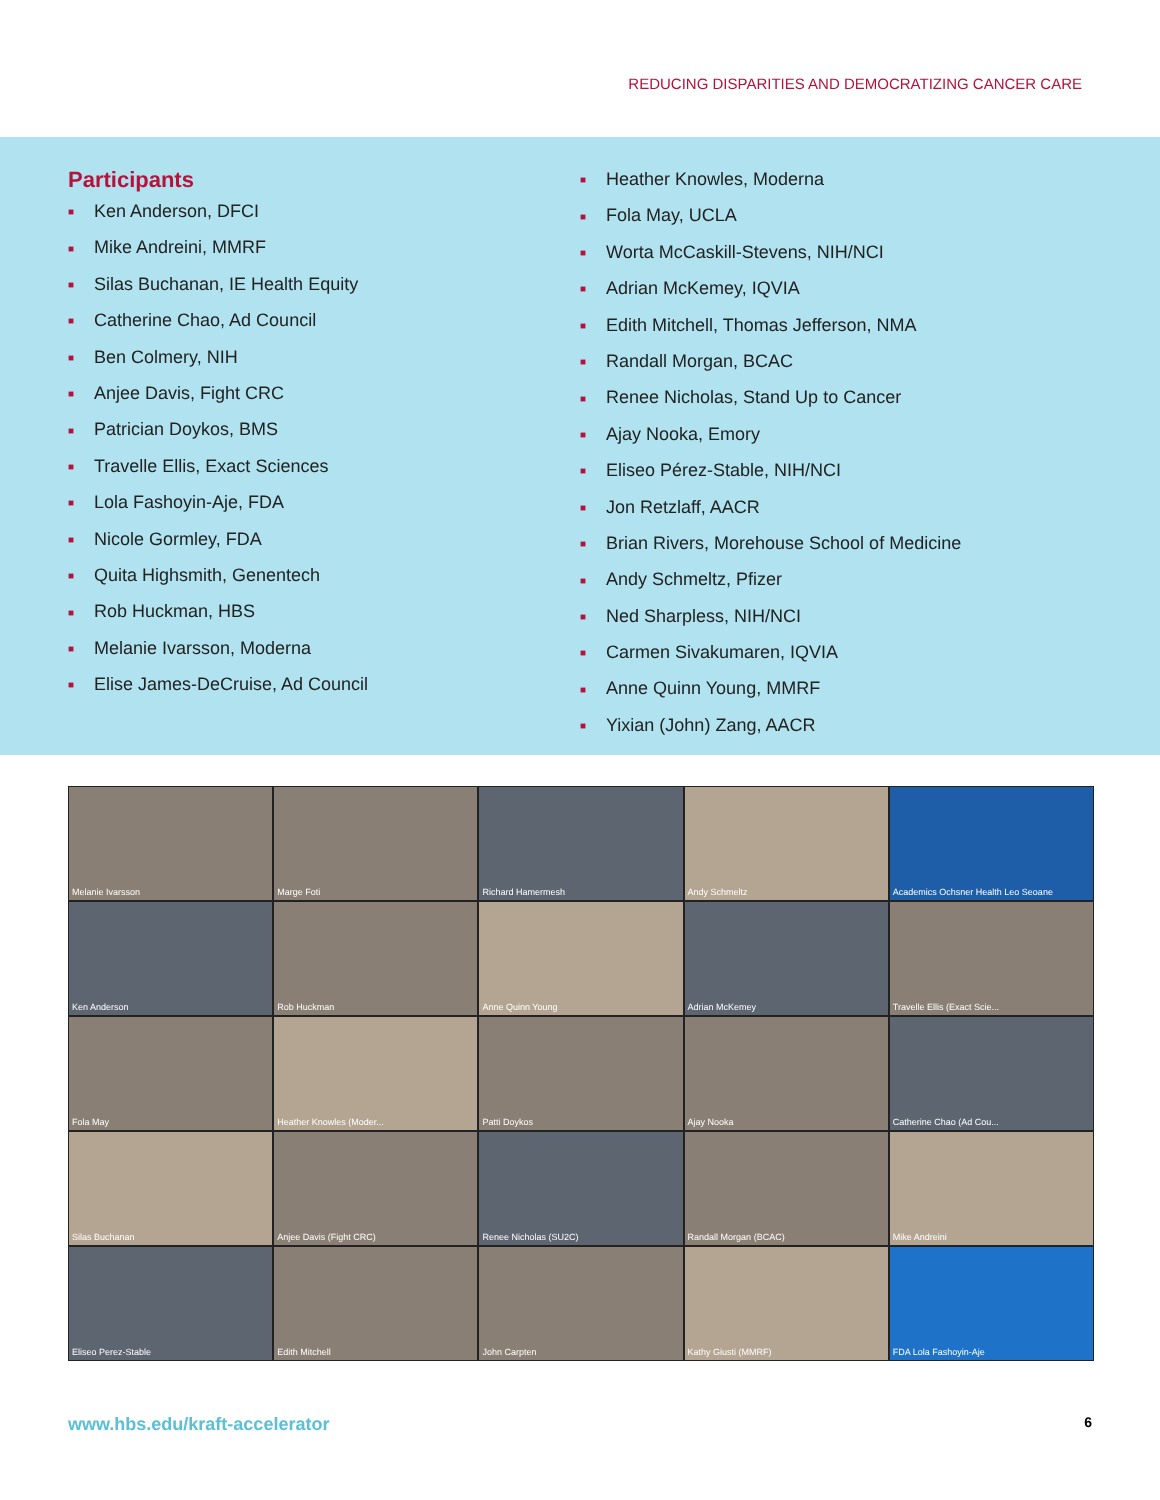REDUCING DISPARITIES AND DEMOCRATIZING CANCER CARE
Participants
■ Ken Anderson, DFCI
■ Mike Andreini, MMRF
■ Silas Buchanan, IE Health Equity
■ Catherine Chao, Ad Council
■ Ben Colmery, NIH
■ Anjee Davis, Fight CRC
■ Patrician Doykos, BMS
■ Travelle Ellis, Exact Sciences
■ Lola Fashoyin-Aje, FDA
■ Nicole Gormley, FDA
■ Quita Highsmith, Genentech
■ Rob Huckman, HBS
■ Melanie Ivarsson, Moderna
■ Elise James-DeCruise, Ad Council
■ Heather Knowles, Moderna
■ Fola May, UCLA
■ Worta McCaskill-Stevens, NIH/NCI
■ Adrian McKemey, IQVIA
■ Edith Mitchell, Thomas Jefferson, NMA
■ Randall Morgan, BCAC
■ Renee Nicholas, Stand Up to Cancer
■ Ajay Nooka, Emory
■ Eliseo Pérez-Stable, NIH/NCI
■ Jon Retzlaff, AACR
■ Brian Rivers, Morehouse School of Medicine
■ Andy Schmeltz, Pfizer
■ Ned Sharpless, NIH/NCI
■ Carmen Sivakumaren, IQVIA
■ Anne Quinn Young, MMRF
■ Yixian (John) Zang, AACR
Melanie Ivarsson
Marge Foti
Richard Hamermesh
Andy Schmeltz
Academics Ochsner Health Leo Seoane
Ken Anderson
Rob Huckman
Anne Quinn Young
Adrian McKemey
Travelle Ellis (Exact Scie...
Fola May
Heather Knowles (Moder...
Patti Doykos
Ajay Nooka
Catherine Chao (Ad Cou...
Silas Buchanan
Anjee Davis (Fight CRC)
Renee Nicholas (SU2C)
Randall Morgan (BCAC)
Mike Andreini
Eliseo Perez-Stable
Edith Mitchell
John Carpten
Kathy Giusti (MMRF)
FDA Lola Fashoyin-Aje
www.hbs.edu/kraft-accelerator 6